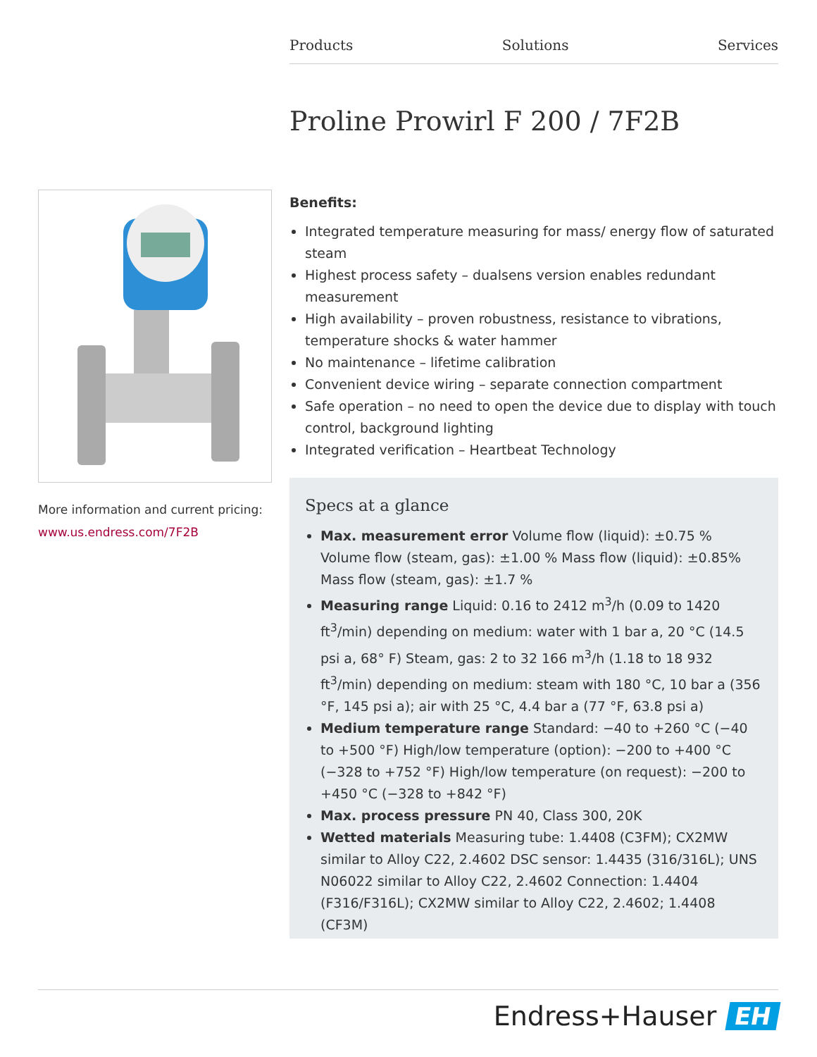Products Solutions Services
Proline Prowirl F 200 / 7F2B
More information and current pricing:
www.us.endress.com/7F2B
Benefits:
Integrated temperature measuring for mass/ energy flow of saturated steam
Highest process safety – dualsens version enables redundant measurement
High availability – proven robustness, resistance to vibrations, temperature shocks & water hammer
No maintenance – lifetime calibration
Convenient device wiring – separate connection compartment
Safe operation – no need to open the device due to display with touch control, background lighting
Integrated verification – Heartbeat Technology
Specs at a glance
Max. measurement error Volume flow (liquid): ±0.75 % Volume flow (steam, gas): ±1.00 % Mass flow (liquid): ±0.85% Mass flow (steam, gas): ±1.7 %
Measuring range Liquid: 0.16 to 2412 m<sup>3</sup>/h (0.09 to 1420 ft<sup>3</sup>/min) depending on medium: water with 1 bar a, 20 °C (14.5 psi a, 68° F) Steam, gas: 2 to 32 166 m<sup>3</sup>/h (1.18 to 18 932 ft<sup>3</sup>/min) depending on medium: steam with 180 °C, 10 bar a (356 °F, 145 psi a); air with 25 °C, 4.4 bar a (77 °F, 63.8 psi a)
Medium temperature range Standard: −40 to +260 °C (−40 to +500 °F) High/low temperature (option): −200 to +400 °C (−328 to +752 °F) High/low temperature (on request): −200 to +450 °C (−328 to +842 °F)
Max. process pressure PN 40, Class 300, 20K
Wetted materials Measuring tube: 1.4408 (C3FM); CX2MW similar to Alloy C22, 2.4602 DSC sensor: 1.4435 (316/316L); UNS N06022 similar to Alloy C22, 2.4602 Connection: 1.4404 (F316/F316L); CX2MW similar to Alloy C22, 2.4602; 1.4408 (CF3M)
Endress+Hauser EH